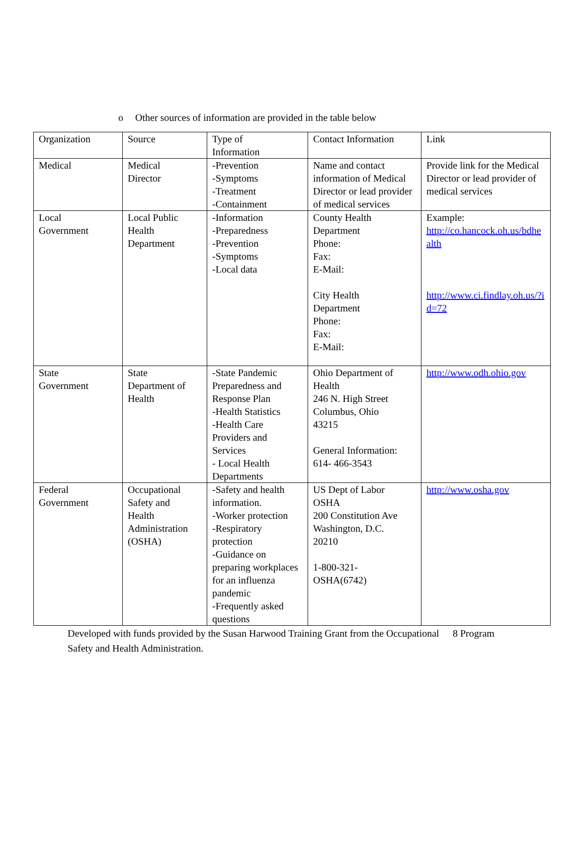o Other sources of information are provided in the table below
| Organization | Source | Type of Information | Contact Information | Link |
| Medical | Medical Director | -Prevention -Symptoms -Treatment -Containment | Name and contact information of Medical Director or lead provider of medical services | Provide link for the Medical Director or lead provider of medical services |
| Local Government | Local Public Health Department | -Information -Preparedness -Prevention -Symptoms -Local data | County Health Department Phone: Fax: E-Mail: City Health Department Phone: Fax: E-Mail: | Example: http://co.hancock.oh.us/bdhealth http://www.ci.findlay.oh.us/?id=72 |
| State Government | State Department of Health | -State Pandemic Preparedness and Response Plan -Health Statistics -Health Care Providers and Services - Local Health Departments | Ohio Department of Health 246 N. High Street Columbus, Ohio 43215 General Information: 614- 466-3543 | http://www.odh.ohio.gov |
| Federal Government | Occupational Safety and Health Administration (OSHA) | -Safety and health information. -Worker protection -Respiratory protection -Guidance on preparing workplaces for an influenza pandemic -Frequently asked questions | US Dept of Labor OSHA 200 Constitution Ave Washington, D.C. 20210 1-800-321- OSHA(6742) | http://www.osha.gov |
Developed with funds provided by the Susan Harwood Training Grant from the Occupational Safety and Health Administration.
8 Program